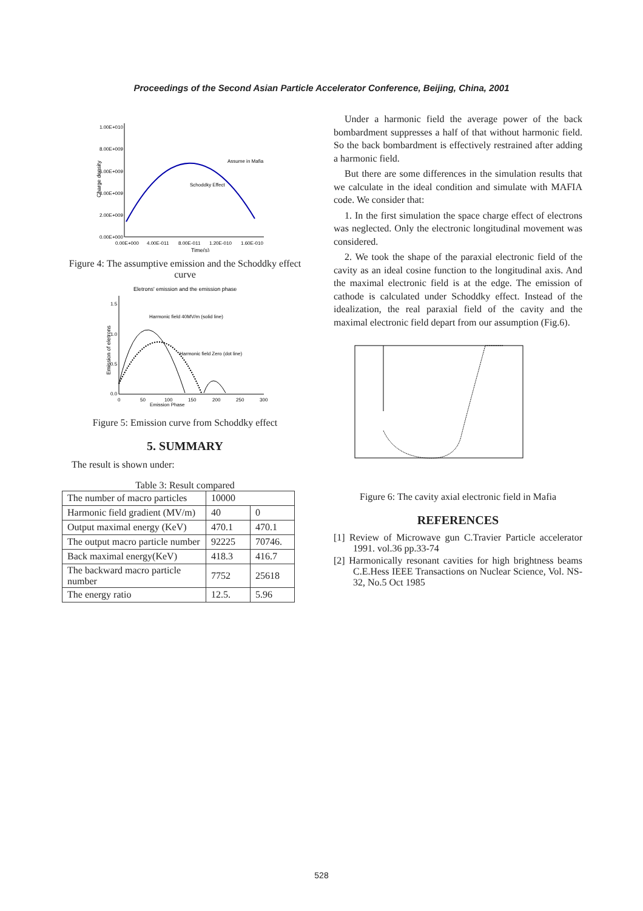Proceedings of the Second Asian Particle Accelerator Conference, Beijing, China, 2001
1.00E+010
8.00E+009
6.00E+009
4.00E+009
2.00E+009
0.00E+000
0.00E+000
4.00E-011
8.00E-011
1.20E-010
1.60E-010
Assume in Mafia
Schoddky Effect
Time(s)
Charge density
Figure 4: The assumptive emission and the Schoddky effect curve
Eletrons' emission and the emission phase
Harmonic field 40MV/m (solid line)
Harmonic field Zero (dot line)
1.5
1.0
0.5
0.0
0
50
100
150
200
250
300
Emission Phase
Emission of eletrons
Figure 5: Emission curve from Schoddky effect
5. SUMMARY
The result is shown under:
Table 3: Result compared
| The number of macro particles | 10000 | |
| Harmonic field gradient (MV/m) | 40 | 0 |
| Output maximal energy (KeV) | 470.1 | 470.1 |
| The output macro particle number | 92225 | 70746. |
| Back maximal energy(KeV) | 418.3 | 416.7 |
| The backward macro particle number | 7752 | 25618 |
| The energy ratio | 12.5. | 5.96 |
Under a harmonic field the average power of the back bombardment suppresses a half of that without harmonic field. So the back bombardment is effectively restrained after adding a harmonic field.
But there are some differences in the simulation results that we calculate in the ideal condition and simulate with MAFIA code. We consider that:
1. In the first simulation the space charge effect of electrons was neglected. Only the electronic longitudinal movement was considered.
2. We took the shape of the paraxial electronic field of the cavity as an ideal cosine function to the longitudinal axis. And the maximal electronic field is at the edge. The emission of cathode is calculated under Schoddky effect. Instead of the idealization, the real paraxial field of the cavity and the maximal electronic field depart from our assumption (Fig.6).
Figure 6: The cavity axial electronic field in Mafia
REFERENCES
[1] Review of Microwave gun C.Travier Particle accelerator 1991. vol.36 pp.33-74
[2] Harmonically resonant cavities for high brightness beams C.E.Hess IEEE Transactions on Nuclear Science, Vol. NS-32, No.5 Oct 1985
528